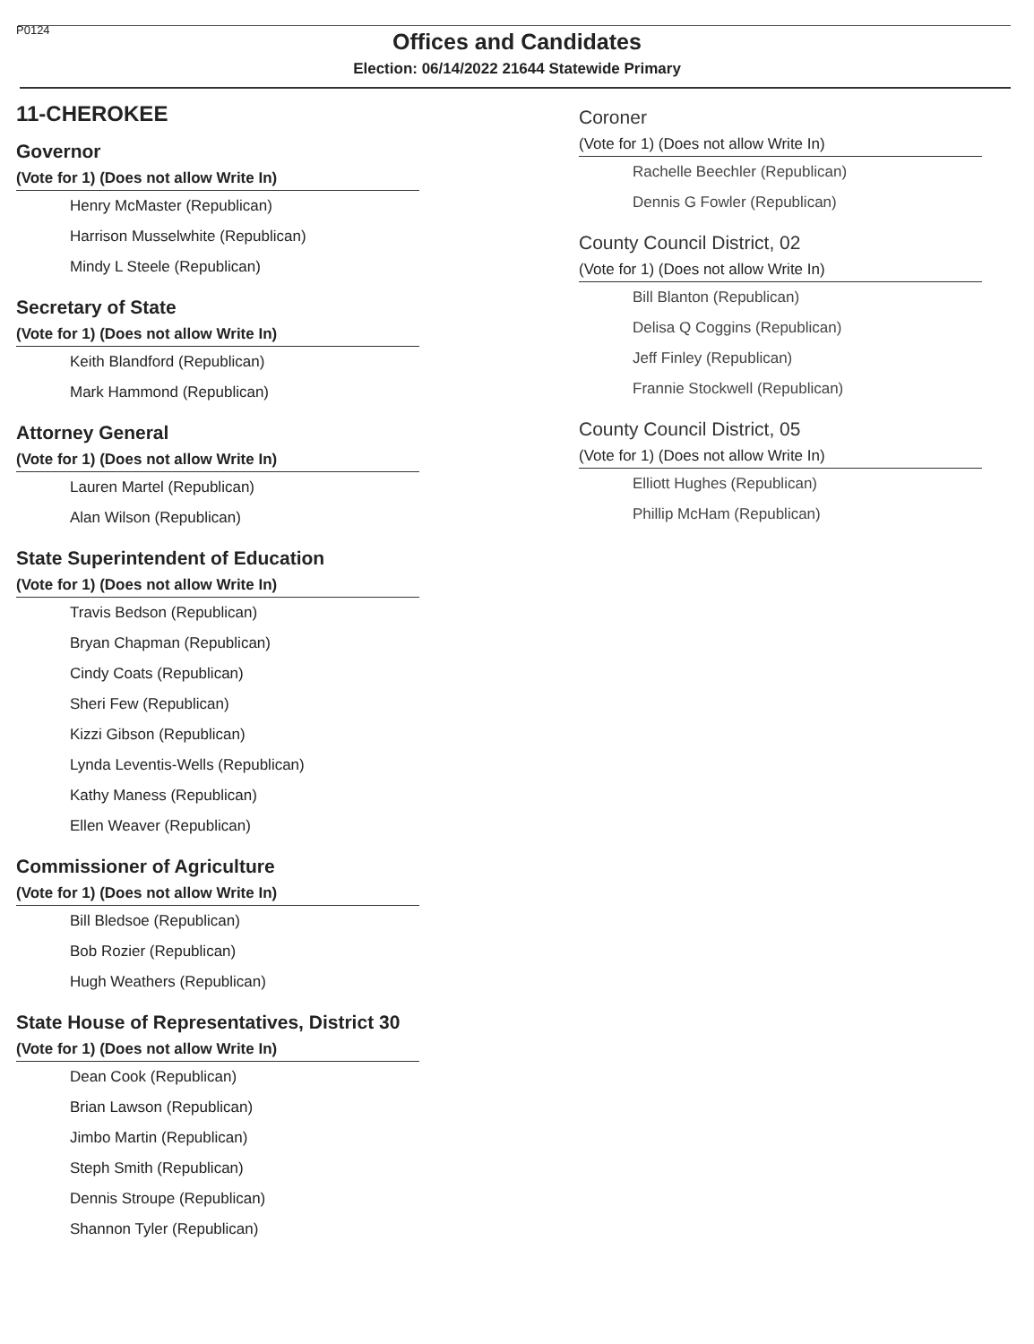P0124
Offices and Candidates
Election: 06/14/2022 21644 Statewide Primary
11-CHEROKEE
Governor
(Vote for 1) (Does not allow Write In)
Henry McMaster (Republican)
Harrison Musselwhite (Republican)
Mindy L Steele (Republican)
Secretary of State
(Vote for 1) (Does not allow Write In)
Keith Blandford (Republican)
Mark Hammond (Republican)
Attorney General
(Vote for 1) (Does not allow Write In)
Lauren Martel (Republican)
Alan Wilson (Republican)
State Superintendent of Education
(Vote for 1) (Does not allow Write In)
Travis Bedson (Republican)
Bryan Chapman (Republican)
Cindy Coats (Republican)
Sheri Few (Republican)
Kizzi Gibson (Republican)
Lynda Leventis-Wells (Republican)
Kathy Maness (Republican)
Ellen Weaver (Republican)
Commissioner of Agriculture
(Vote for 1) (Does not allow Write In)
Bill Bledsoe (Republican)
Bob Rozier (Republican)
Hugh Weathers (Republican)
State House of Representatives, District 30
(Vote for 1) (Does not allow Write In)
Dean Cook (Republican)
Brian Lawson (Republican)
Jimbo Martin (Republican)
Steph Smith (Republican)
Dennis Stroupe (Republican)
Shannon Tyler (Republican)
Coroner
(Vote for 1) (Does not allow Write In)
Rachelle Beechler (Republican)
Dennis G Fowler (Republican)
County Council District, 02
(Vote for 1) (Does not allow Write In)
Bill Blanton (Republican)
Delisa Q Coggins (Republican)
Jeff Finley (Republican)
Frannie Stockwell (Republican)
County Council District, 05
(Vote for 1) (Does not allow Write In)
Elliott Hughes (Republican)
Phillip McHam (Republican)